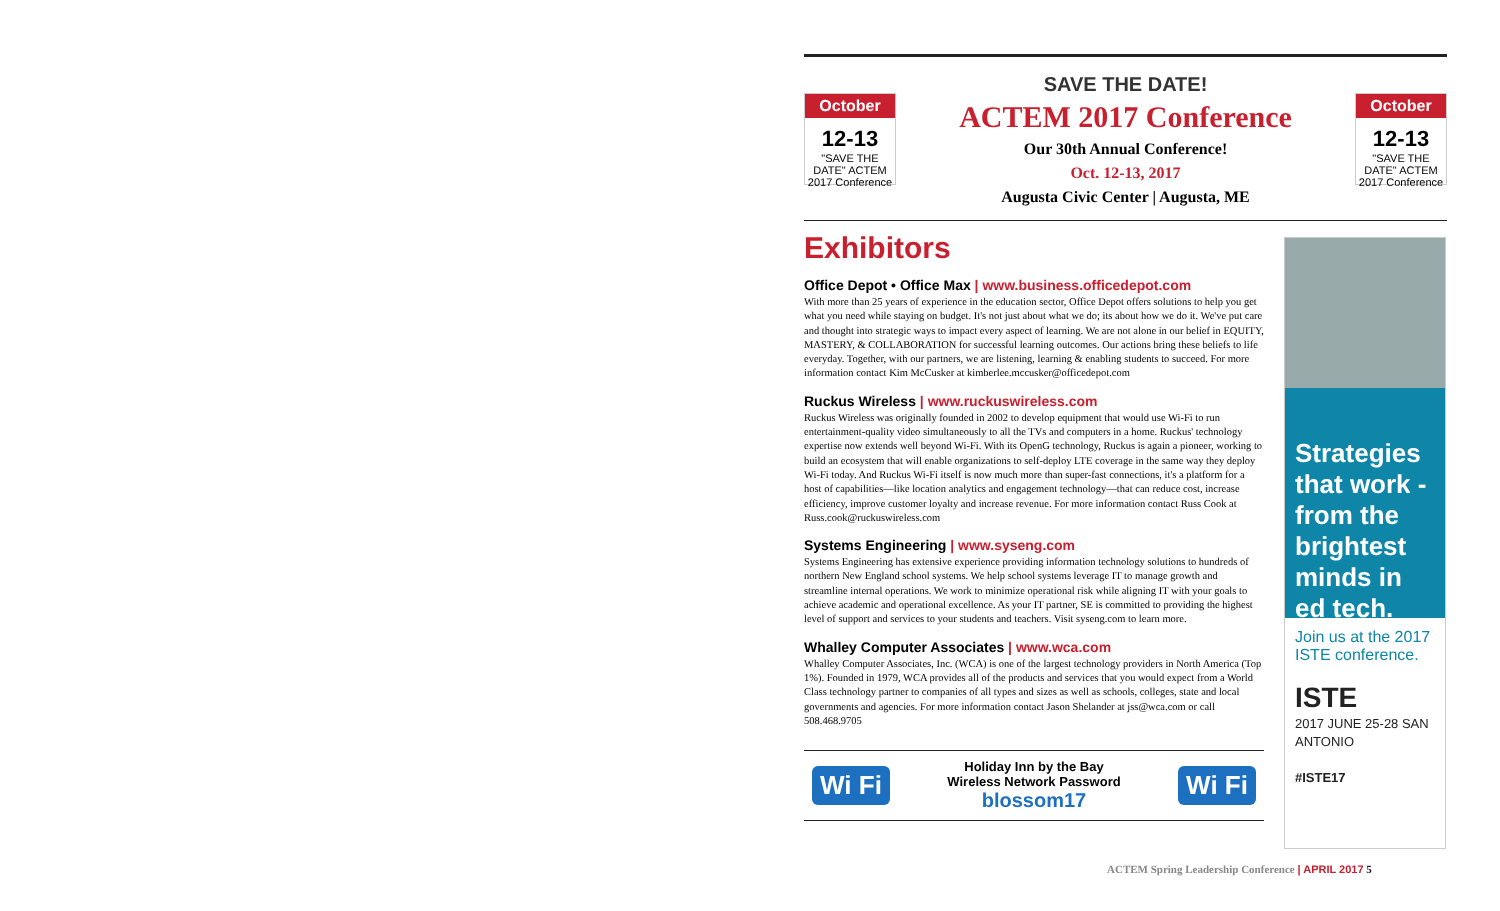October
12-13
"SAVE THE DATE" ACTEM 2017 Conference
SAVE THE DATE!
ACTEM 2017 Conference
Our 30th Annual Conference!
Oct. 12-13, 2017
Augusta Civic Center | Augusta, ME
October
12-13
"SAVE THE DATE" ACTEM 2017 Conference
Exhibitors
Office Depot • Office Max | www.business.officedepot.com
With more than 25 years of experience in the education sector, Office Depot offers solutions to help you get what you need while staying on budget. It's not just about what we do; its about how we do it. We've put care and thought into strategic ways to impact every aspect of learning. We are not alone in our belief in EQUITY, MASTERY, & COLLABORATION for successful learning outcomes. Our actions bring these beliefs to life everyday. Together, with our partners, we are listening, learning & enabling students to succeed. For more information contact Kim McCusker at kimberlee.mccusker@officedepot.com
Ruckus Wireless | www.ruckuswireless.com
Ruckus Wireless was originally founded in 2002 to develop equipment that would use Wi-Fi to run entertainment-quality video simultaneously to all the TVs and computers in a home. Ruckus' technology expertise now extends well beyond Wi-Fi. With its OpenG technology, Ruckus is again a pioneer, working to build an ecosystem that will enable organizations to self-deploy LTE coverage in the same way they deploy Wi-Fi today. And Ruckus Wi-Fi itself is now much more than super-fast connections, it's a platform for a host of capabilities—like location analytics and engagement technology—that can reduce cost, increase efficiency, improve customer loyalty and increase revenue. For more information contact Russ Cook at Russ.cook@ruckuswireless.com
Systems Engineering | www.syseng.com
Systems Engineering has extensive experience providing information technology solutions to hundreds of northern New England school systems. We help school systems leverage IT to manage growth and streamline internal operations. We work to minimize operational risk while aligning IT with your goals to achieve academic and operational excellence. As your IT partner, SE is committed to providing the highest level of support and services to your students and teachers. Visit syseng.com to learn more.
Whalley Computer Associates | www.wca.com
Whalley Computer Associates, Inc. (WCA) is one of the largest technology providers in North America (Top 1%). Founded in 1979, WCA provides all of the products and services that you would expect from a World Class technology partner to companies of all types and sizes as well as schools, colleges, state and local governments and agencies. For more information contact Jason Shelander at jss@wca.com or call 508.468.9705
Wi Fi
Holiday Inn by the Bay
Wireless Network Password
blossom17
Wi Fi
Strategies that work - from the brightest minds in ed tech.
Join us at the 2017 ISTE conference.
ISTE
2017 JUNE 25-28 SAN ANTONIO
#ISTE17
ACTEM Spring Leadership Conference | APRIL 2017 5